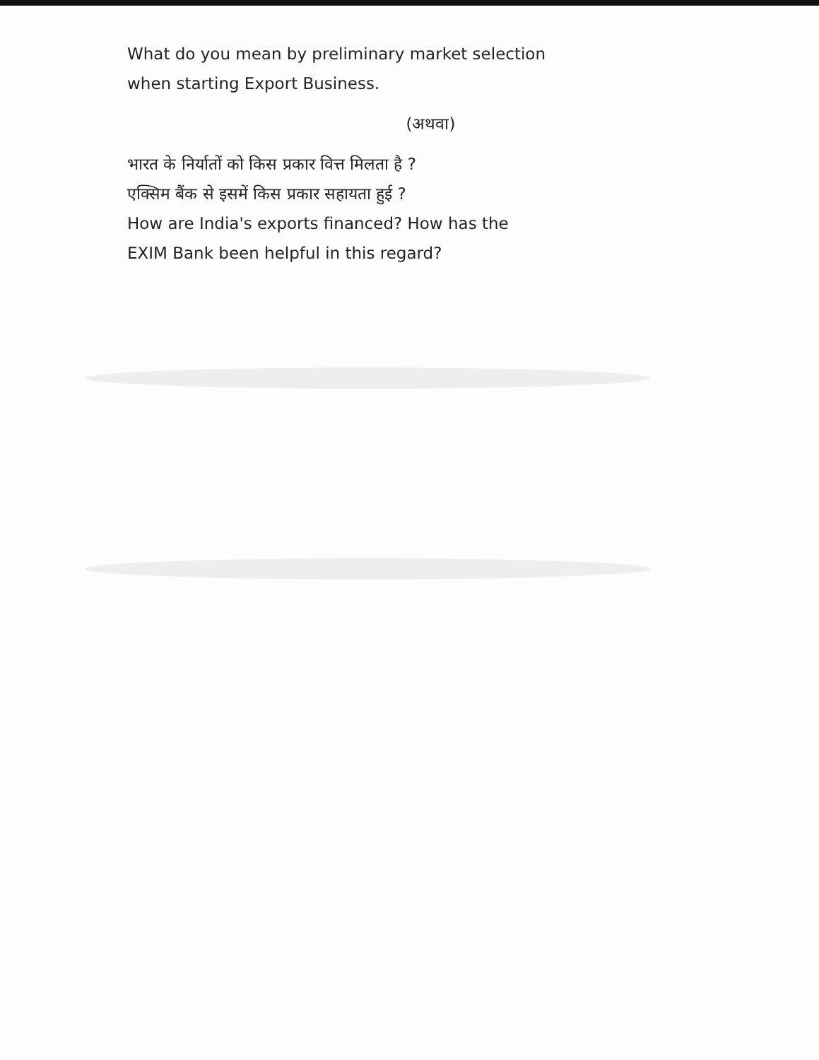What do you mean by preliminary market selection
when starting Export Business.
(अथवा)
भारत के निर्यातों को किस प्रकार वित्त मिलता है ?
एक्सिम बैंक से इसमें किस प्रकार सहायता हुई ?
How are India's exports financed? How has the
EXIM Bank been helpful in this regard?